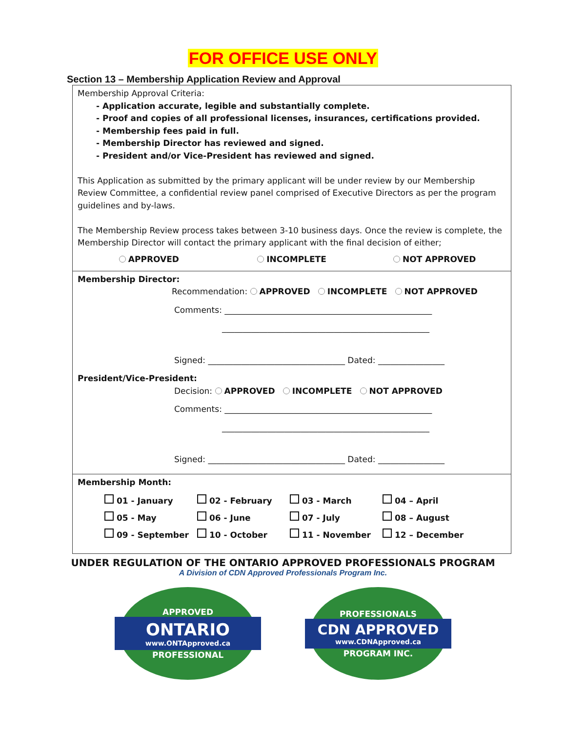FOR OFFICE USE ONLY
Section 13 – Membership Application Review and Approval
Membership Approval Criteria:
- Application accurate, legible and substantially complete.
- Proof and copies of all professional licenses, insurances, certifications provided.
- Membership fees paid in full.
- Membership Director has reviewed and signed.
- President and/or Vice-President has reviewed and signed.
This Application as submitted by the primary applicant will be under review by our Membership Review Committee, a confidential review panel comprised of Executive Directors as per the program guidelines and by-laws.
The Membership Review process takes between 3-10 business days. Once the review is complete, the Membership Director will contact the primary applicant with the final decision of either;
APPROVED INCOMPLETE NOT APPROVED
Membership Director:
Recommendation: APPROVED INCOMPLETE NOT APPROVED
Comments: __________________________________________________
__________________________________________________
Signed: _________________________________ Dated: ________________
President/Vice-President:
Decision: APPROVED INCOMPLETE NOT APPROVED
Comments: __________________________________________________
__________________________________________________
Signed: _________________________________ Dated: ________________
Membership Month:
01 - January 02 - February 03 - March 04 – April 05 - May 06 - June 07 - July 08 – August 09 - September 10 - October 11 - November 12 – December
UNDER REGULATION OF THE ONTARIO APPROVED PROFESSIONALS PROGRAM
A Division of CDN Approved Professionals Program Inc.
APPROVED
ONTARIO
www.ONTApproved.ca
PROFESSIONAL
PROFESSIONALS
CDN APPROVED
www.CDNApproved.ca
PROGRAM INC.